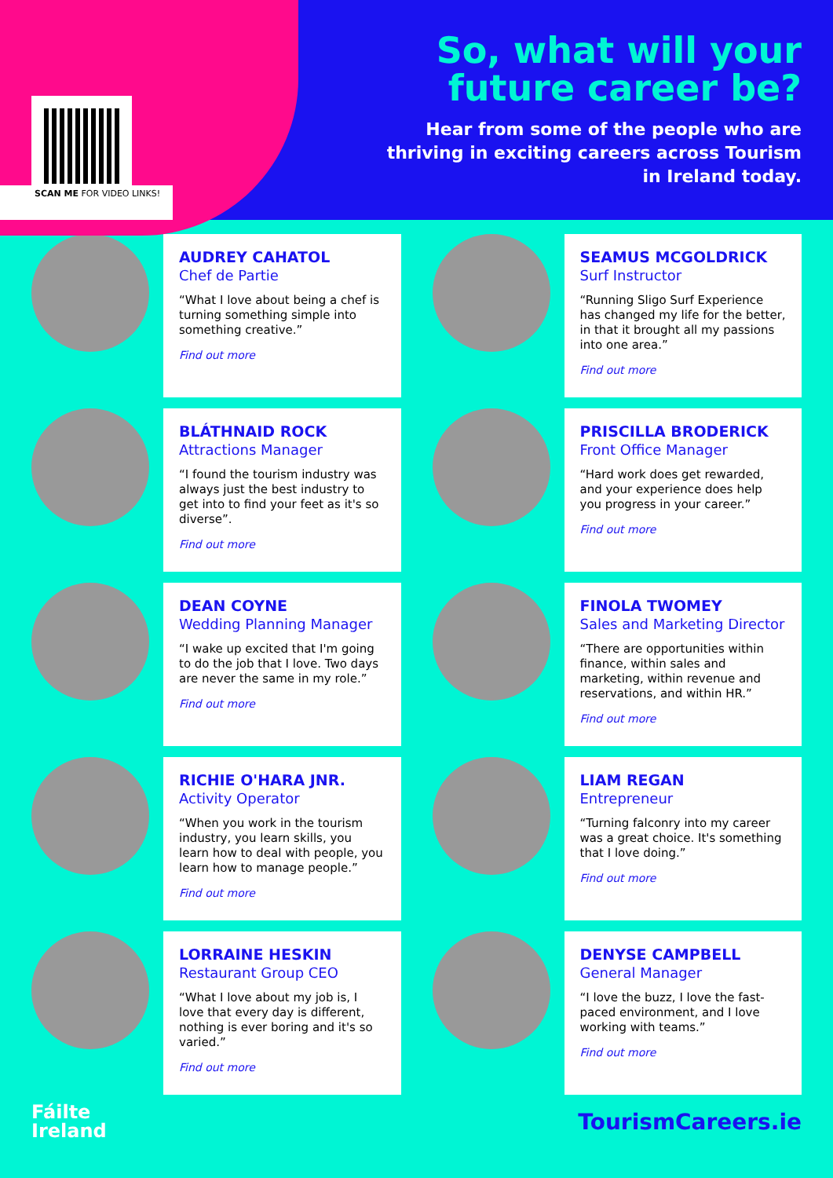SCAN ME FOR VIDEO LINKS!
So, what will your future career be?
Hear from some of the people who are thriving in exciting careers across Tourism in Ireland today.
AUDREY CAHATOL
Chef de Partie
“What I love about being a chef is turning something simple into something creative.”
Find out more
SEAMUS MCGOLDRICK
Surf Instructor
“Running Sligo Surf Experience has changed my life for the better, in that it brought all my passions into one area.”
Find out more
BLÁTHNAID ROCK
Attractions Manager
“I found the tourism industry was always just the best industry to get into to find your feet as it's so diverse”.
Find out more
PRISCILLA BRODERICK
Front Office Manager
“Hard work does get rewarded, and your experience does help you progress in your career.”
Find out more
DEAN COYNE
Wedding Planning Manager
“I wake up excited that I'm going to do the job that I love. Two days are never the same in my role.”
Find out more
FINOLA TWOMEY
Sales and Marketing Director
“There are opportunities within finance, within sales and marketing, within revenue and reservations, and within HR.”
Find out more
RICHIE O'HARA JNR.
Activity Operator
“When you work in the tourism industry, you learn skills, you learn how to deal with people, you learn how to manage people.”
Find out more
LIAM REGAN
Entrepreneur
“Turning falconry into my career was a great choice. It's something that I love doing.”
Find out more
LORRAINE HESKIN
Restaurant Group CEO
“What I love about my job is, I love that every day is different, nothing is ever boring and it's so varied.”
Find out more
DENYSE CAMPBELL
General Manager
“I love the buzz, I love the fast-paced environment, and I love working with teams.”
Find out more
Fáilte
Ireland
TourismCareers.ie